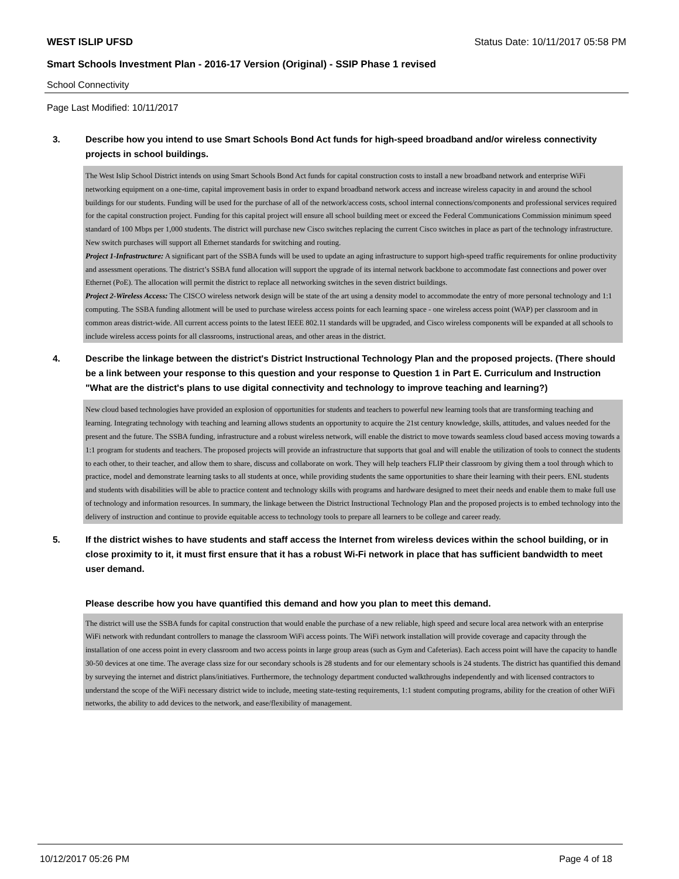WEST ISLIP UFSD Status Date: 10/11/2017 05:58 PM
Smart Schools Investment Plan - 2016-17 Version (Original) - SSIP Phase 1 revised
School Connectivity
Page Last Modified: 10/11/2017
3. Describe how you intend to use Smart Schools Bond Act funds for high-speed broadband and/or wireless connectivity projects in school buildings.
The West Islip School District intends on using Smart Schools Bond Act funds for capital construction costs to install a new broadband network and enterprise WiFi networking equipment on a one-time, capital improvement basis in order to expand broadband network access and increase wireless capacity in and around the school buildings for our students. Funding will be used for the purchase of all of the network/access costs, school internal connections/components and professional services required for the capital construction project. Funding for this capital project will ensure all school building meet or exceed the Federal Communications Commission minimum speed standard of 100 Mbps per 1,000 students. The district will purchase new Cisco switches replacing the current Cisco switches in place as part of the technology infrastructure. New switch purchases will support all Ethernet standards for switching and routing.
Project 1-Infrastructure: A significant part of the SSBA funds will be used to update an aging infrastructure to support high-speed traffic requirements for online productivity and assessment operations. The district’s SSBA fund allocation will support the upgrade of its internal network backbone to accommodate fast connections and power over Ethernet (PoE). The allocation will permit the district to replace all networking switches in the seven district buildings.
Project 2-Wireless Access: The CISCO wireless network design will be state of the art using a density model to accommodate the entry of more personal technology and 1:1 computing. The SSBA funding allotment will be used to purchase wireless access points for each learning space - one wireless access point (WAP) per classroom and in common areas district-wide. All current access points to the latest IEEE 802.11 standards will be upgraded, and Cisco wireless components will be expanded at all schools to include wireless access points for all classrooms, instructional areas, and other areas in the district.
4. Describe the linkage between the district's District Instructional Technology Plan and the proposed projects. (There should be a link between your response to this question and your response to Question 1 in Part E. Curriculum and Instruction "What are the district's plans to use digital connectivity and technology to improve teaching and learning?)
New cloud based technologies have provided an explosion of opportunities for students and teachers to powerful new learning tools that are transforming teaching and learning. Integrating technology with teaching and learning allows students an opportunity to acquire the 21st century knowledge, skills, attitudes, and values needed for the present and the future. The SSBA funding, infrastructure and a robust wireless network, will enable the district to move towards seamless cloud based access moving towards a 1:1 program for students and teachers. The proposed projects will provide an infrastructure that supports that goal and will enable the utilization of tools to connect the students to each other, to their teacher, and allow them to share, discuss and collaborate on work. They will help teachers FLIP their classroom by giving them a tool through which to practice, model and demonstrate learning tasks to all students at once, while providing students the same opportunities to share their learning with their peers. ENL students and students with disabilities will be able to practice content and technology skills with programs and hardware designed to meet their needs and enable them to make full use of technology and information resources. In summary, the linkage between the District Instructional Technology Plan and the proposed projects is to embed technology into the delivery of instruction and continue to provide equitable access to technology tools to prepare all learners to be college and career ready.
5. If the district wishes to have students and staff access the Internet from wireless devices within the school building, or in close proximity to it, it must first ensure that it has a robust Wi-Fi network in place that has sufficient bandwidth to meet user demand.
Please describe how you have quantified this demand and how you plan to meet this demand.
The district will use the SSBA funds for capital construction that would enable the purchase of a new reliable, high speed and secure local area network with an enterprise WiFi network with redundant controllers to manage the classroom WiFi access points. The WiFi network installation will provide coverage and capacity through the installation of one access point in every classroom and two access points in large group areas (such as Gym and Cafeterias). Each access point will have the capacity to handle 30-50 devices at one time. The average class size for our secondary schools is 28 students and for our elementary schools is 24 students. The district has quantified this demand by surveying the internet and district plans/initiatives. Furthermore, the technology department conducted walkthroughs independently and with licensed contractors to understand the scope of the WiFi necessary district wide to include, meeting state-testing requirements, 1:1 student computing programs, ability for the creation of other WiFi networks, the ability to add devices to the network, and ease/flexibility of management.
10/12/2017 05:26 PM Page 4 of 18